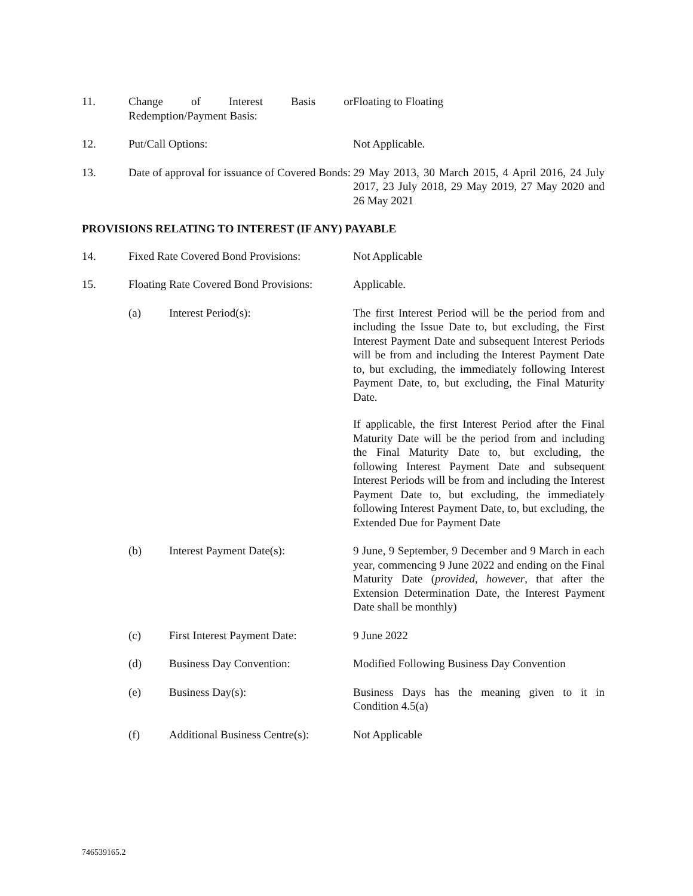11. Change of Interest Basis or Redemption/Payment Basis:
Floating to Floating
12. Put/Call Options: Not Applicable.
13. Date of approval for issuance of Covered Bonds:
29 May 2013, 30 March 2015, 4 April 2016, 24 July 2017, 23 July 2018, 29 May 2019, 27 May 2020 and 26 May 2021
PROVISIONS RELATING TO INTEREST (IF ANY) PAYABLE
14. Fixed Rate Covered Bond Provisions:
Not Applicable
15. Floating Rate Covered Bond Provisions:
Applicable.
(a) Interest Period(s): The first Interest Period will be the period from and including the Issue Date to, but excluding, the First Interest Payment Date and subsequent Interest Periods will be from and including the Interest Payment Date to, but excluding, the immediately following Interest Payment Date, to, but excluding, the Final Maturity Date.
If applicable, the first Interest Period after the Final Maturity Date will be the period from and including the Final Maturity Date to, but excluding, the following Interest Payment Date and subsequent Interest Periods will be from and including the Interest Payment Date to, but excluding, the immediately following Interest Payment Date, to, but excluding, the Extended Due for Payment Date
(b) Interest Payment Date(s): 9 June, 9 September, 9 December and 9 March in each year, commencing 9 June 2022 and ending on the Final Maturity Date (provided, however, that after the Extension Determination Date, the Interest Payment Date shall be monthly)
(c) First Interest Payment Date:
9 June 2022
(d) Business Day Convention: Modified Following Business Day Convention
(e) Business Day(s): Business Days has the meaning given to it in Condition 4.5(a)
(f) Additional Business Centre(s):
Not Applicable
746539165.2